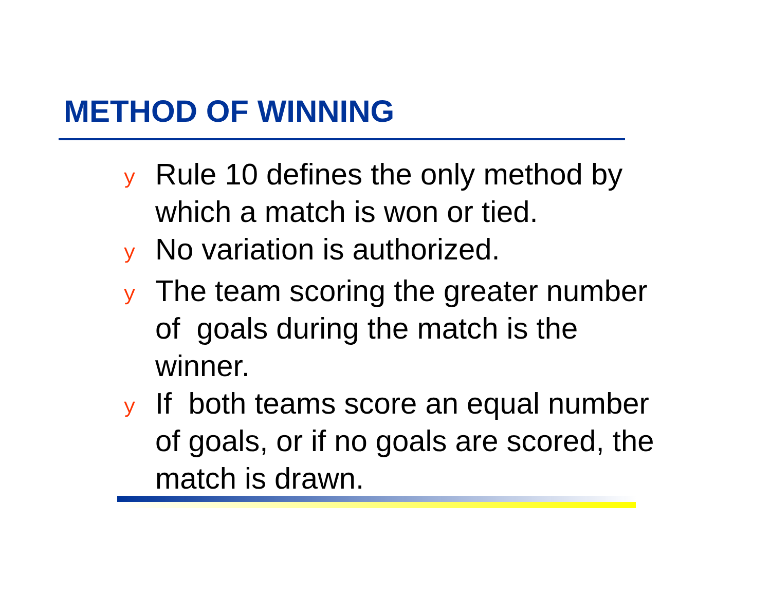METHOD OF WINNING
y Rule 10 defines the only method by which a match is won or tied.
y No variation is authorized.
y The team scoring the greater number of goals during the match is the winner.
y If both teams score an equal number of goals, or if no goals are scored, the match is drawn.